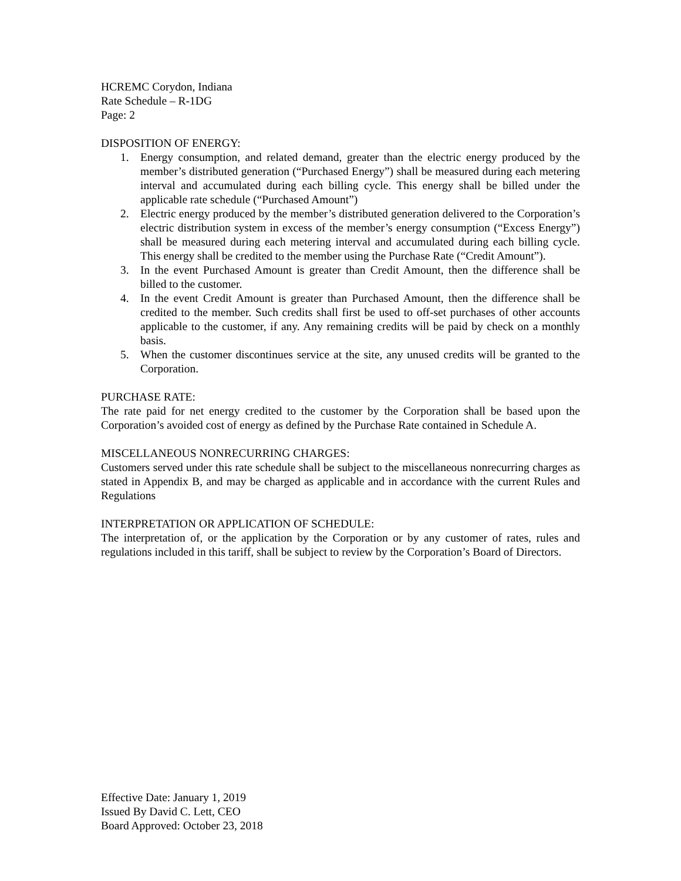HCREMC Corydon, Indiana
Rate Schedule – R-1DG
Page: 2
DISPOSITION OF ENERGY:
1. Energy consumption, and related demand, greater than the electric energy produced by the member’s distributed generation (“Purchased Energy”) shall be measured during each metering interval and accumulated during each billing cycle. This energy shall be billed under the applicable rate schedule (“Purchased Amount”)
2. Electric energy produced by the member’s distributed generation delivered to the Corporation’s electric distribution system in excess of the member’s energy consumption (“Excess Energy”) shall be measured during each metering interval and accumulated during each billing cycle. This energy shall be credited to the member using the Purchase Rate (“Credit Amount”).
3. In the event Purchased Amount is greater than Credit Amount, then the difference shall be billed to the customer.
4. In the event Credit Amount is greater than Purchased Amount, then the difference shall be credited to the member. Such credits shall first be used to off-set purchases of other accounts applicable to the customer, if any. Any remaining credits will be paid by check on a monthly basis.
5. When the customer discontinues service at the site, any unused credits will be granted to the Corporation.
PURCHASE RATE:
The rate paid for net energy credited to the customer by the Corporation shall be based upon the Corporation’s avoided cost of energy as defined by the Purchase Rate contained in Schedule A.
MISCELLANEOUS NONRECURRING CHARGES:
Customers served under this rate schedule shall be subject to the miscellaneous nonrecurring charges as stated in Appendix B, and may be charged as applicable and in accordance with the current Rules and Regulations
INTERPRETATION OR APPLICATION OF SCHEDULE:
The interpretation of, or the application by the Corporation or by any customer of rates, rules and regulations included in this tariff, shall be subject to review by the Corporation’s Board of Directors.
Effective Date: January 1, 2019
Issued By David C. Lett, CEO
Board Approved: October 23, 2018